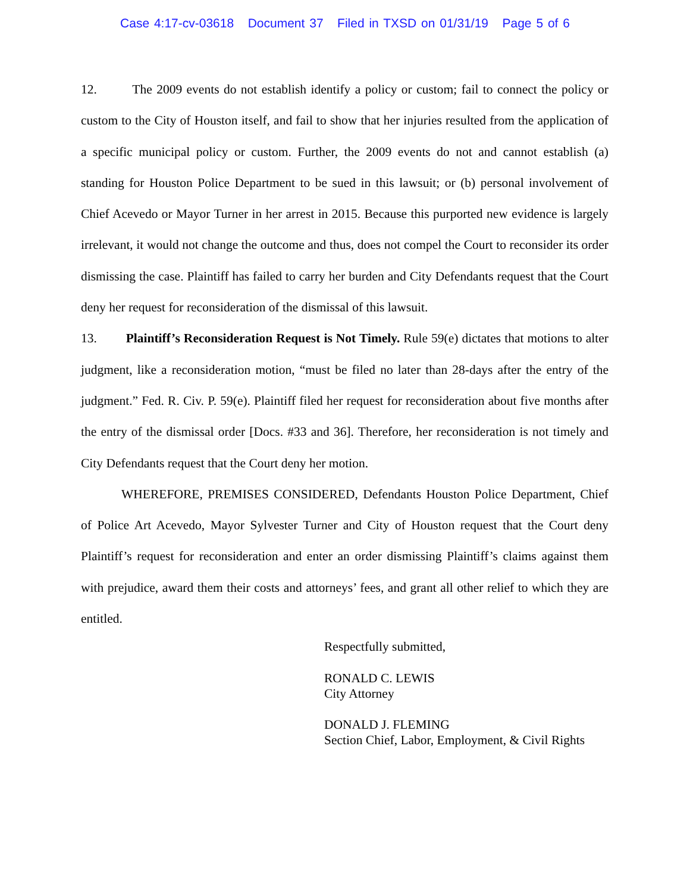Case 4:17-cv-03618 Document 37 Filed in TXSD on 01/31/19 Page 5 of 6
12. The 2009 events do not establish identify a policy or custom; fail to connect the policy or custom to the City of Houston itself, and fail to show that her injuries resulted from the application of a specific municipal policy or custom. Further, the 2009 events do not and cannot establish (a) standing for Houston Police Department to be sued in this lawsuit; or (b) personal involvement of Chief Acevedo or Mayor Turner in her arrest in 2015. Because this purported new evidence is largely irrelevant, it would not change the outcome and thus, does not compel the Court to reconsider its order dismissing the case. Plaintiff has failed to carry her burden and City Defendants request that the Court deny her request for reconsideration of the dismissal of this lawsuit.
13. Plaintiff’s Reconsideration Request is Not Timely. Rule 59(e) dictates that motions to alter judgment, like a reconsideration motion, “must be filed no later than 28-days after the entry of the judgment.” Fed. R. Civ. P. 59(e). Plaintiff filed her request for reconsideration about five months after the entry of the dismissal order [Docs. #33 and 36]. Therefore, her reconsideration is not timely and City Defendants request that the Court deny her motion.
WHEREFORE, PREMISES CONSIDERED, Defendants Houston Police Department, Chief of Police Art Acevedo, Mayor Sylvester Turner and City of Houston request that the Court deny Plaintiff’s request for reconsideration and enter an order dismissing Plaintiff’s claims against them with prejudice, award them their costs and attorneys’ fees, and grant all other relief to which they are entitled.
Respectfully submitted,
RONALD C. LEWIS
City Attorney
DONALD J. FLEMING
Section Chief, Labor, Employment, & Civil Rights